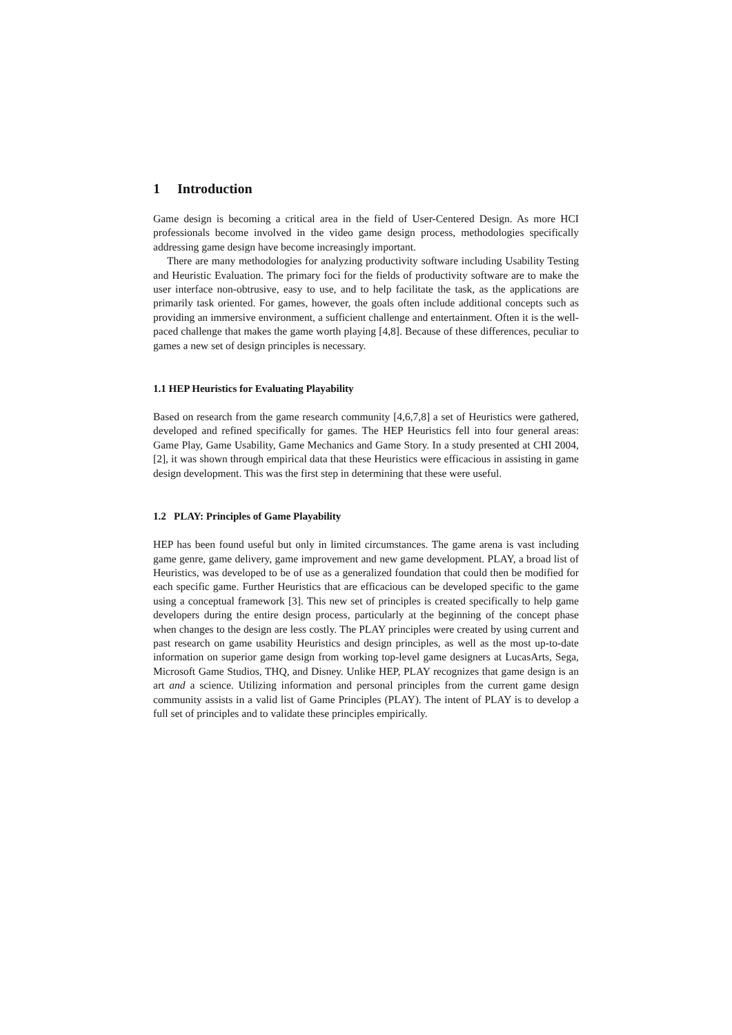1 Introduction
Game design is becoming a critical area in the field of User-Centered Design. As more HCI professionals become involved in the video game design process, methodologies specifically addressing game design have become increasingly important.
There are many methodologies for analyzing productivity software including Usability Testing and Heuristic Evaluation. The primary foci for the fields of productivity software are to make the user interface non-obtrusive, easy to use, and to help facilitate the task, as the applications are primarily task oriented. For games, however, the goals often include additional concepts such as providing an immersive environment, a sufficient challenge and entertainment. Often it is the well-paced challenge that makes the game worth playing [4,8]. Because of these differences, peculiar to games a new set of design principles is necessary.
1.1 HEP Heuristics for Evaluating Playability
Based on research from the game research community [4,6,7,8] a set of Heuristics were gathered, developed and refined specifically for games. The HEP Heuristics fell into four general areas: Game Play, Game Usability, Game Mechanics and Game Story. In a study presented at CHI 2004, [2], it was shown through empirical data that these Heuristics were efficacious in assisting in game design development. This was the first step in determining that these were useful.
1.2 PLAY: Principles of Game Playability
HEP has been found useful but only in limited circumstances. The game arena is vast including game genre, game delivery, game improvement and new game development. PLAY, a broad list of Heuristics, was developed to be of use as a generalized foundation that could then be modified for each specific game. Further Heuristics that are efficacious can be developed specific to the game using a conceptual framework [3]. This new set of principles is created specifically to help game developers during the entire design process, particularly at the beginning of the concept phase when changes to the design are less costly. The PLAY principles were created by using current and past research on game usability Heuristics and design principles, as well as the most up-to-date information on superior game design from working top-level game designers at LucasArts, Sega, Microsoft Game Studios, THQ, and Disney. Unlike HEP, PLAY recognizes that game design is an art and a science. Utilizing information and personal principles from the current game design community assists in a valid list of Game Principles (PLAY). The intent of PLAY is to develop a full set of principles and to validate these principles empirically.